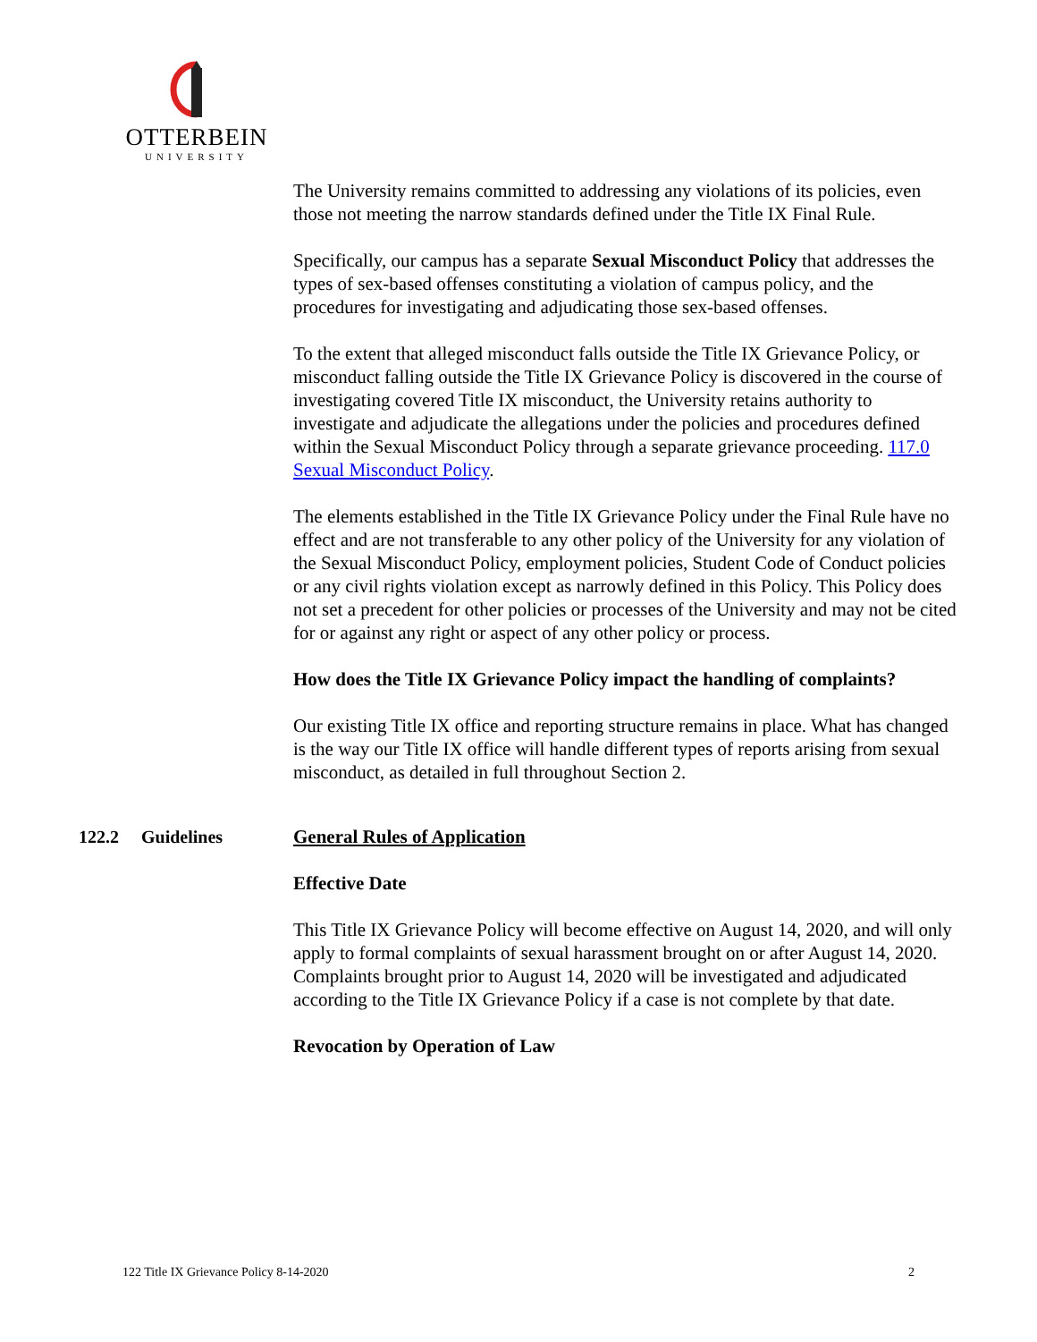OTTERBEIN
UNIVERSITY
The University remains committed to addressing any violations of its policies, even those not meeting the narrow standards defined under the Title IX Final Rule.
Specifically, our campus has a separate Sexual Misconduct Policy that addresses the types of sex-based offenses constituting a violation of campus policy, and the procedures for investigating and adjudicating those sex-based offenses.
To the extent that alleged misconduct falls outside the Title IX Grievance Policy, or misconduct falling outside the Title IX Grievance Policy is discovered in the course of investigating covered Title IX misconduct, the University retains authority to investigate and adjudicate the allegations under the policies and procedures defined within the Sexual Misconduct Policy through a separate grievance proceeding. 117.0 Sexual Misconduct Policy.
The elements established in the Title IX Grievance Policy under the Final Rule have no effect and are not transferable to any other policy of the University for any violation of the Sexual Misconduct Policy, employment policies, Student Code of Conduct policies or any civil rights violation except as narrowly defined in this Policy. This Policy does not set a precedent for other policies or processes of the University and may not be cited for or against any right or aspect of any other policy or process.
How does the Title IX Grievance Policy impact the handling of complaints?
Our existing Title IX office and reporting structure remains in place. What has changed is the way our Title IX office will handle different types of reports arising from sexual misconduct, as detailed in full throughout Section 2.
122.2 Guidelines
General Rules of Application
Effective Date
This Title IX Grievance Policy will become effective on August 14, 2020, and will only apply to formal complaints of sexual harassment brought on or after August 14, 2020. Complaints brought prior to August 14, 2020 will be investigated and adjudicated according to the Title IX Grievance Policy if a case is not complete by that date.
Revocation by Operation of Law
122 Title IX Grievance Policy 8-14-2020 2